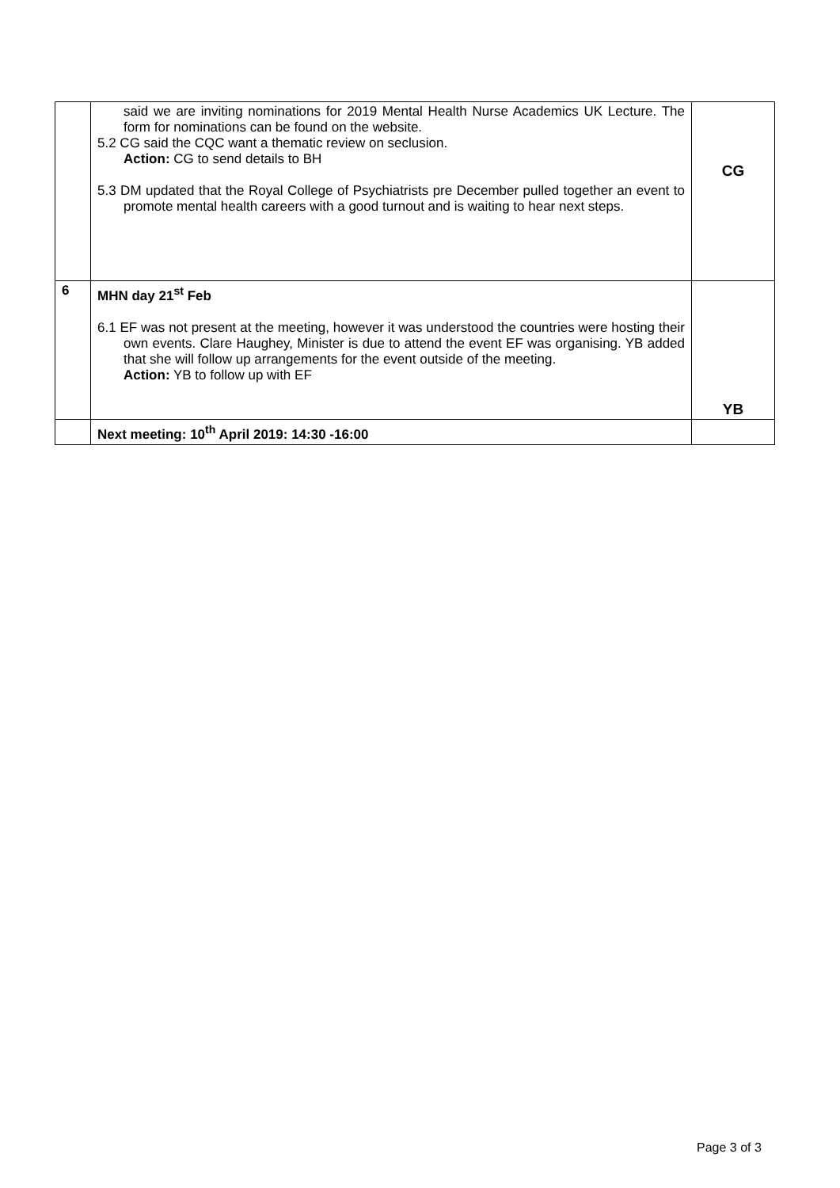| | said we are inviting nominations for 2019 Mental Health Nurse Academics UK Lecture. The form for nominations can be found on the website. 5.2 CG said the CQC want a thematic review on seclusion. Action: CG to send details to BH 5.3 DM updated that the Royal College of Psychiatrists pre December pulled together an event to promote mental health careers with a good turnout and is waiting to hear next steps. | CG |
| 6 | MHN day 21<sup>st</sup> Feb 6.1 EF was not present at the meeting, however it was understood the countries were hosting their own events. Clare Haughey, Minister is due to attend the event EF was organising. YB added that she will follow up arrangements for the event outside of the meeting. Action: YB to follow up with EF | YB |
| | Next meeting: 10<sup>th</sup> April 2019: 14:30 -16:00 | |
Page 3 of 3